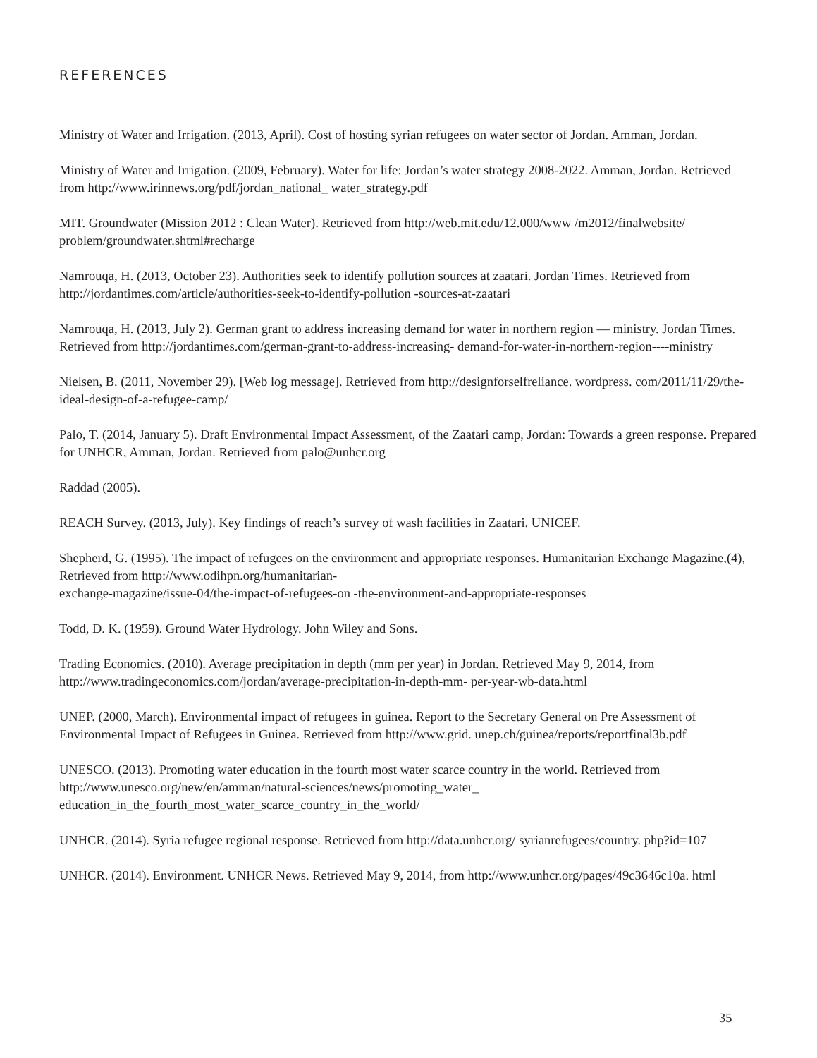REFERENCES
Ministry of Water and Irrigation. (2013, April). Cost of hosting syrian refugees on water sector of Jordan. Amman, Jordan.
Ministry of Water and Irrigation. (2009, February). Water for life: Jordan’s water strategy 2008-2022. Amman, Jordan. Retrieved from http://www.irinnews.org/pdf/jordan_national_ water_strategy.pdf
MIT. Groundwater (Mission 2012 : Clean Water). Retrieved from http://web.mit.edu/12.000/www /m2012/finalwebsite/ problem/groundwater.shtml#recharge
Namrouqa, H. (2013, October 23). Authorities seek to identify pollution sources at zaatari. Jordan Times. Retrieved from http://jordantimes.com/article/authorities-seek-to-identify-pollution -sources-at-zaatari
Namrouqa, H. (2013, July 2). German grant to address increasing demand for water in northern region — ministry. Jordan Times. Retrieved from http://jordantimes.com/german-grant-to-address-increasing- demand-for-water-in-northern-region----ministry
Nielsen, B. (2011, November 29). [Web log message]. Retrieved from http://designforselfreliance. wordpress. com/2011/11/29/the-ideal-design-of-a-refugee-camp/
Palo, T. (2014, January 5). Draft Environmental Impact Assessment, of the Zaatari camp, Jordan: Towards a green response. Prepared for UNHCR, Amman, Jordan. Retrieved from palo@unhcr.org
Raddad (2005).
REACH Survey. (2013, July). Key findings of reach’s survey of wash facilities in Zaatari. UNICEF.
Shepherd, G. (1995). The impact of refugees on the environment and appropriate responses. Humanitarian Exchange Magazine,(4), Retrieved from http://www.odihpn.org/humanitarian-
exchange-magazine/issue-04/the-impact-of-refugees-on -the-environment-and-appropriate-responses
Todd, D. K. (1959). Ground Water Hydrology. John Wiley and Sons.
Trading Economics. (2010). Average precipitation in depth (mm per year) in Jordan. Retrieved May 9, 2014, from http://www.tradingeconomics.com/jordan/average-precipitation-in-depth-mm- per-year-wb-data.html
UNEP. (2000, March). Environmental impact of refugees in guinea. Report to the Secretary General on Pre Assessment of Environmental Impact of Refugees in Guinea. Retrieved from http://www.grid. unep.ch/guinea/reports/reportfinal3b.pdf
UNESCO. (2013). Promoting water education in the fourth most water scarce country in the world. Retrieved from http://www.unesco.org/new/en/amman/natural-sciences/news/promoting_water_
education_in_the_fourth_most_water_scarce_country_in_the_world/
UNHCR. (2014). Syria refugee regional response. Retrieved from http://data.unhcr.org/ syrianrefugees/country. php?id=107
UNHCR. (2014). Environment. UNHCR News. Retrieved May 9, 2014, from http://www.unhcr.org/pages/49c3646c10a. html
35